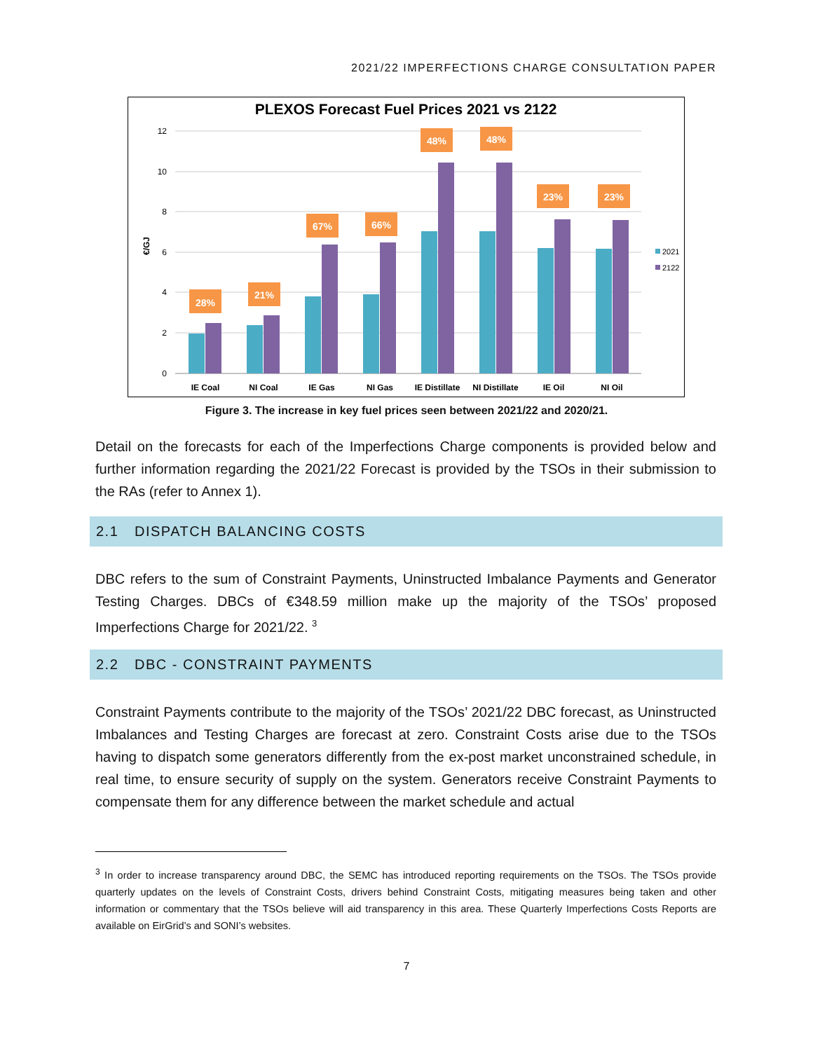2021/22 IMPERFECTIONS CHARGE CONSULTATION PAPER
PLEXOS Forecast Fuel Prices 2021 vs 2122
12
10
8
6
4
2
0
€/GJ
28%
21%
67%
66%
48%
48%
23%
23%
IE Coal
NI Coal
IE Gas
NI Gas
IE Distillate
NI Distillate
IE Oil
NI Oil
2021
2122
Figure 3. The increase in key fuel prices seen between 2021/22 and 2020/21.
Detail on the forecasts for each of the Imperfections Charge components is provided below and further information regarding the 2021/22 Forecast is provided by the TSOs in their submission to the RAs (refer to Annex 1).
2.1 DISPATCH BALANCING COSTS
DBC refers to the sum of Constraint Payments, Uninstructed Imbalance Payments and Generator Testing Charges. DBCs of €348.59 million make up the majority of the TSOs’ proposed Imperfections Charge for 2021/22. <sup>3</sup>
2.2 DBC - CONSTRAINT PAYMENTS
Constraint Payments contribute to the majority of the TSOs’ 2021/22 DBC forecast, as Uninstructed Imbalances and Testing Charges are forecast at zero. Constraint Costs arise due to the TSOs having to dispatch some generators differently from the ex-post market unconstrained schedule, in real time, to ensure security of supply on the system. Generators receive Constraint Payments to compensate them for any difference between the market schedule and actual
<sup>3</sup> In order to increase transparency around DBC, the SEMC has introduced reporting requirements on the TSOs. The TSOs provide quarterly updates on the levels of Constraint Costs, drivers behind Constraint Costs, mitigating measures being taken and other information or commentary that the TSOs believe will aid transparency in this area. These Quarterly Imperfections Costs Reports are available on EirGrid’s and SONI’s websites.
7